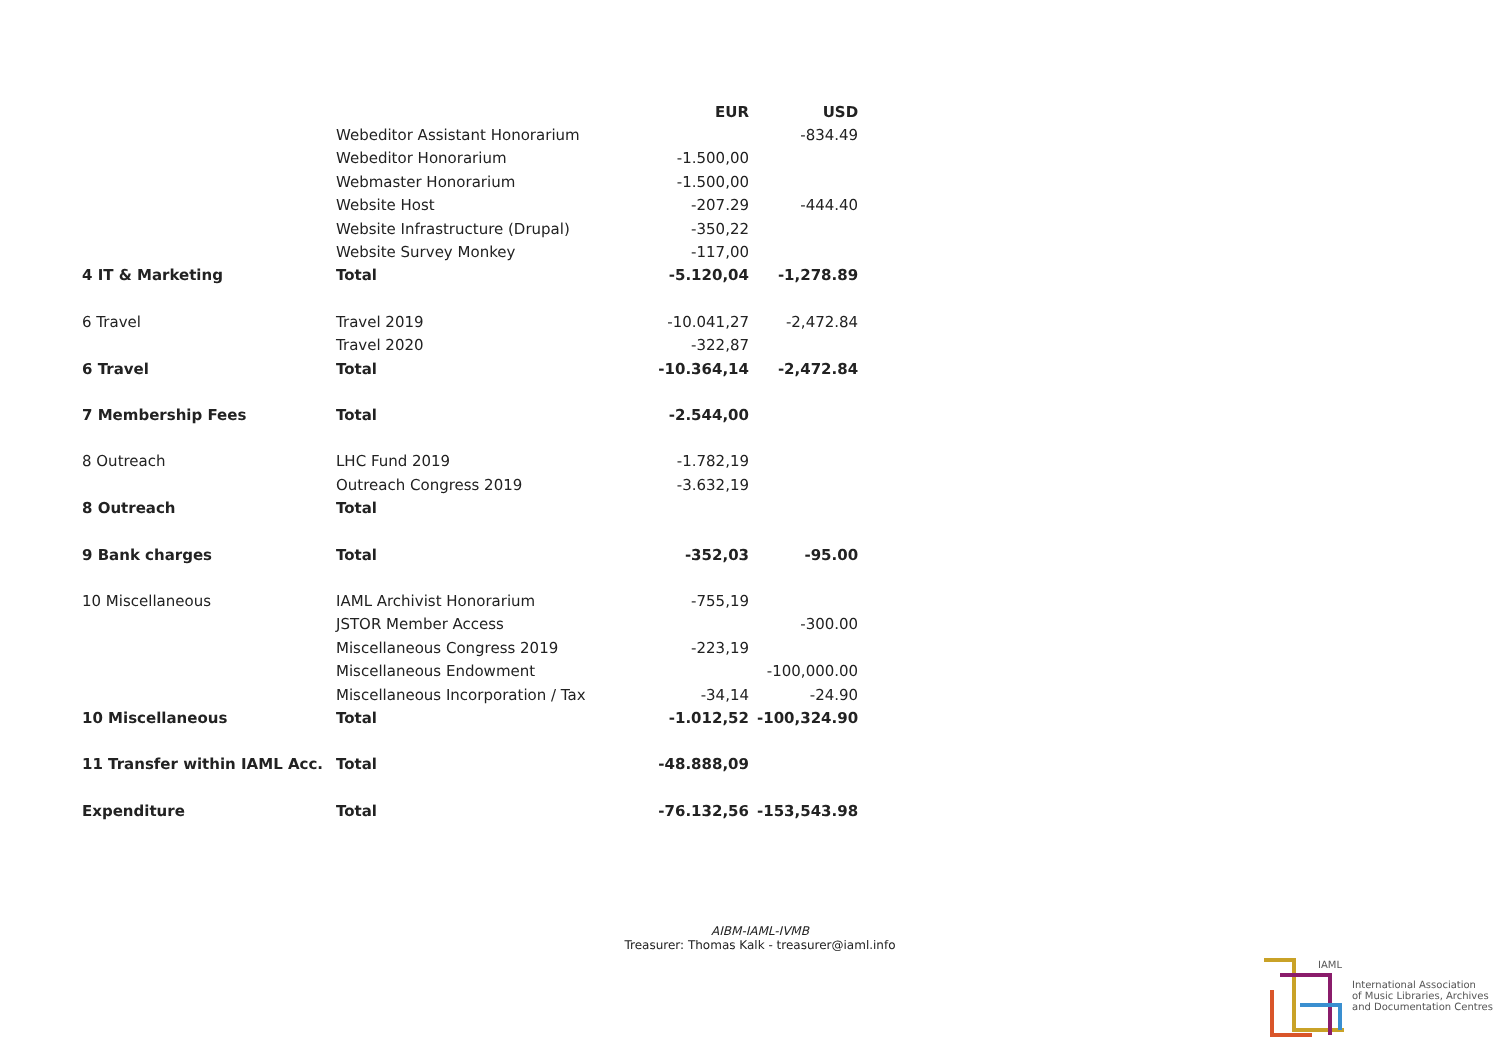| | | EUR | USD |
| --- | --- | --- | --- |
| | Webeditor Assistant Honorarium | | -834.49 |
| | Webeditor Honorarium | -1.500,00 | |
| | Webmaster Honorarium | -1.500,00 | |
| | Website Host | -207.29 | -444.40 |
| | Website Infrastructure (Drupal) | -350,22 | |
| | Website Survey Monkey | -117,00 | |
| 4 IT & Marketing | Total | -5.120,04 | -1,278.89 |
| 6 Travel | Travel 2019 | -10.041,27 | -2,472.84 |
| | Travel 2020 | -322,87 | |
| 6 Travel | Total | -10.364,14 | -2,472.84 |
| 7 Membership Fees | Total | -2.544,00 | |
| 8 Outreach | LHC Fund 2019 | -1.782,19 | |
| | Outreach Congress 2019 | -3.632,19 | |
| 8 Outreach | Total | | |
| 9 Bank charges | Total | -352,03 | -95.00 |
| 10 Miscellaneous | IAML Archivist Honorarium | -755,19 | |
| | JSTOR Member Access | | -300.00 |
| | Miscellaneous Congress 2019 | -223,19 | |
| | Miscellaneous Endowment | | -100,000.00 |
| | Miscellaneous Incorporation / Tax | -34,14 | -24.90 |
| 10 Miscellaneous | Total | -1.012,52 | -100,324.90 |
| 11 Transfer within IAML Acc. | Total | -48.888,09 | |
| Expenditure | Total | -76.132,56 | -153,543.98 |
AIBM-IAML-IVMB
Treasurer: Thomas Kalk - treasurer@iaml.info
IAML
International Association
of Music Libraries, Archives
and Documentation Centres